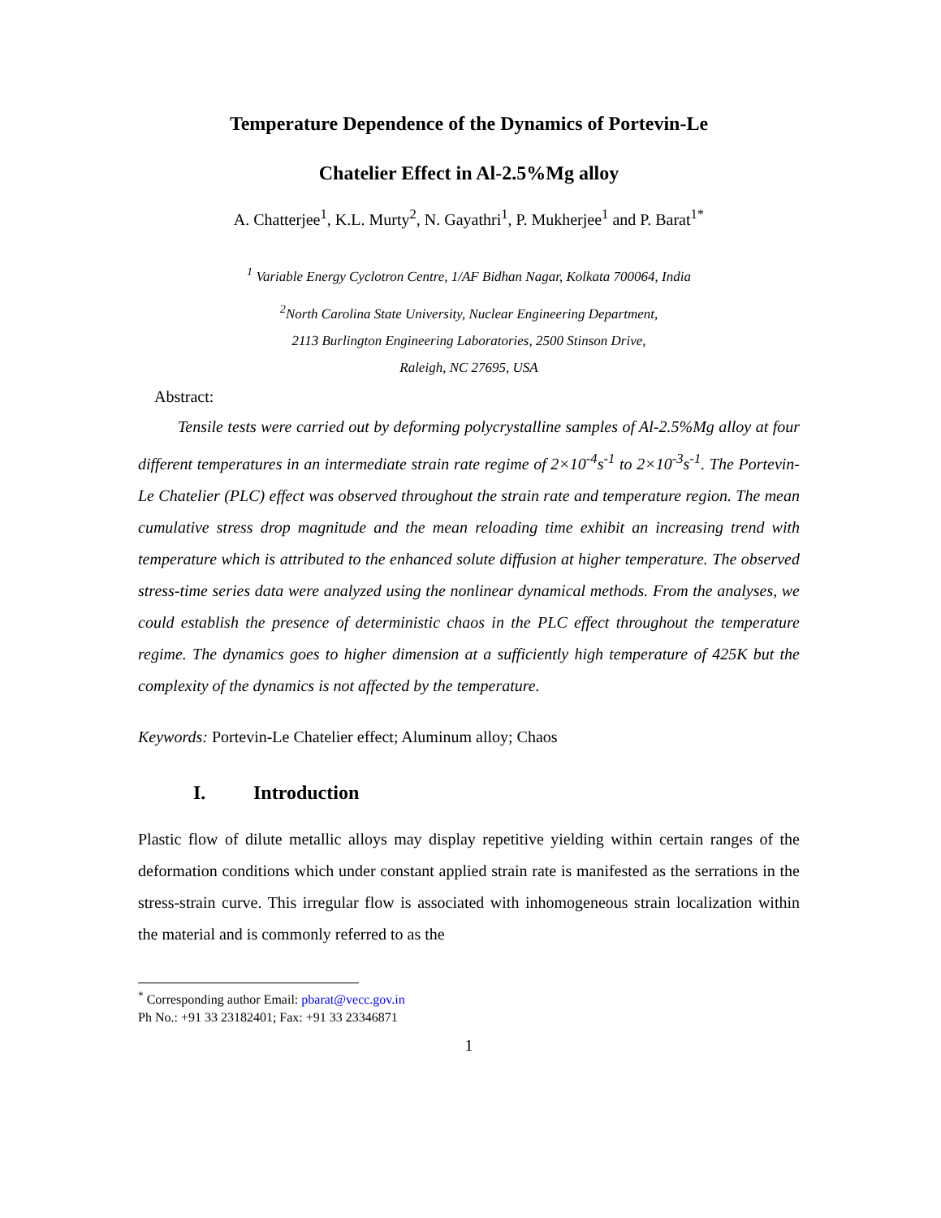Temperature Dependence of the Dynamics of Portevin-Le
Chatelier Effect in Al-2.5%Mg alloy
A. Chatterjee<sup>1</sup>, K.L. Murty<sup>2</sup>, N. Gayathri<sup>1</sup>, P. Mukherjee<sup>1</sup> and P. Barat<sup>1*</sup>
<sup>1</sup> Variable Energy Cyclotron Centre, 1/AF Bidhan Nagar, Kolkata 700064, India
<sup>2</sup> North Carolina State University, Nuclear Engineering Department,
2113 Burlington Engineering Laboratories, 2500 Stinson Drive,
Raleigh, NC 27695, USA
Abstract:
Tensile tests were carried out by deforming polycrystalline samples of Al-2.5%Mg alloy at four different temperatures in an intermediate strain rate regime of 2×10<sup>-4</sup>s<sup>-1</sup> to 2×10<sup>-3</sup>s<sup>-1</sup>. The Portevin-Le Chatelier (PLC) effect was observed throughout the strain rate and temperature region. The mean cumulative stress drop magnitude and the mean reloading time exhibit an increasing trend with temperature which is attributed to the enhanced solute diffusion at higher temperature. The observed stress-time series data were analyzed using the nonlinear dynamical methods. From the analyses, we could establish the presence of deterministic chaos in the PLC effect throughout the temperature regime. The dynamics goes to higher dimension at a sufficiently high temperature of 425K but the complexity of the dynamics is not affected by the temperature.
Keywords: Portevin-Le Chatelier effect; Aluminum alloy; Chaos
I. Introduction
Plastic flow of dilute metallic alloys may display repetitive yielding within certain ranges of the deformation conditions which under constant applied strain rate is manifested as the serrations in the stress-strain curve. This irregular flow is associated with inhomogeneous strain localization within the material and is commonly referred to as the
<sup>*</sup> Corresponding author Email: pbarat@vecc.gov.in
Ph No.: +91 33 23182401; Fax: +91 33 23346871
1